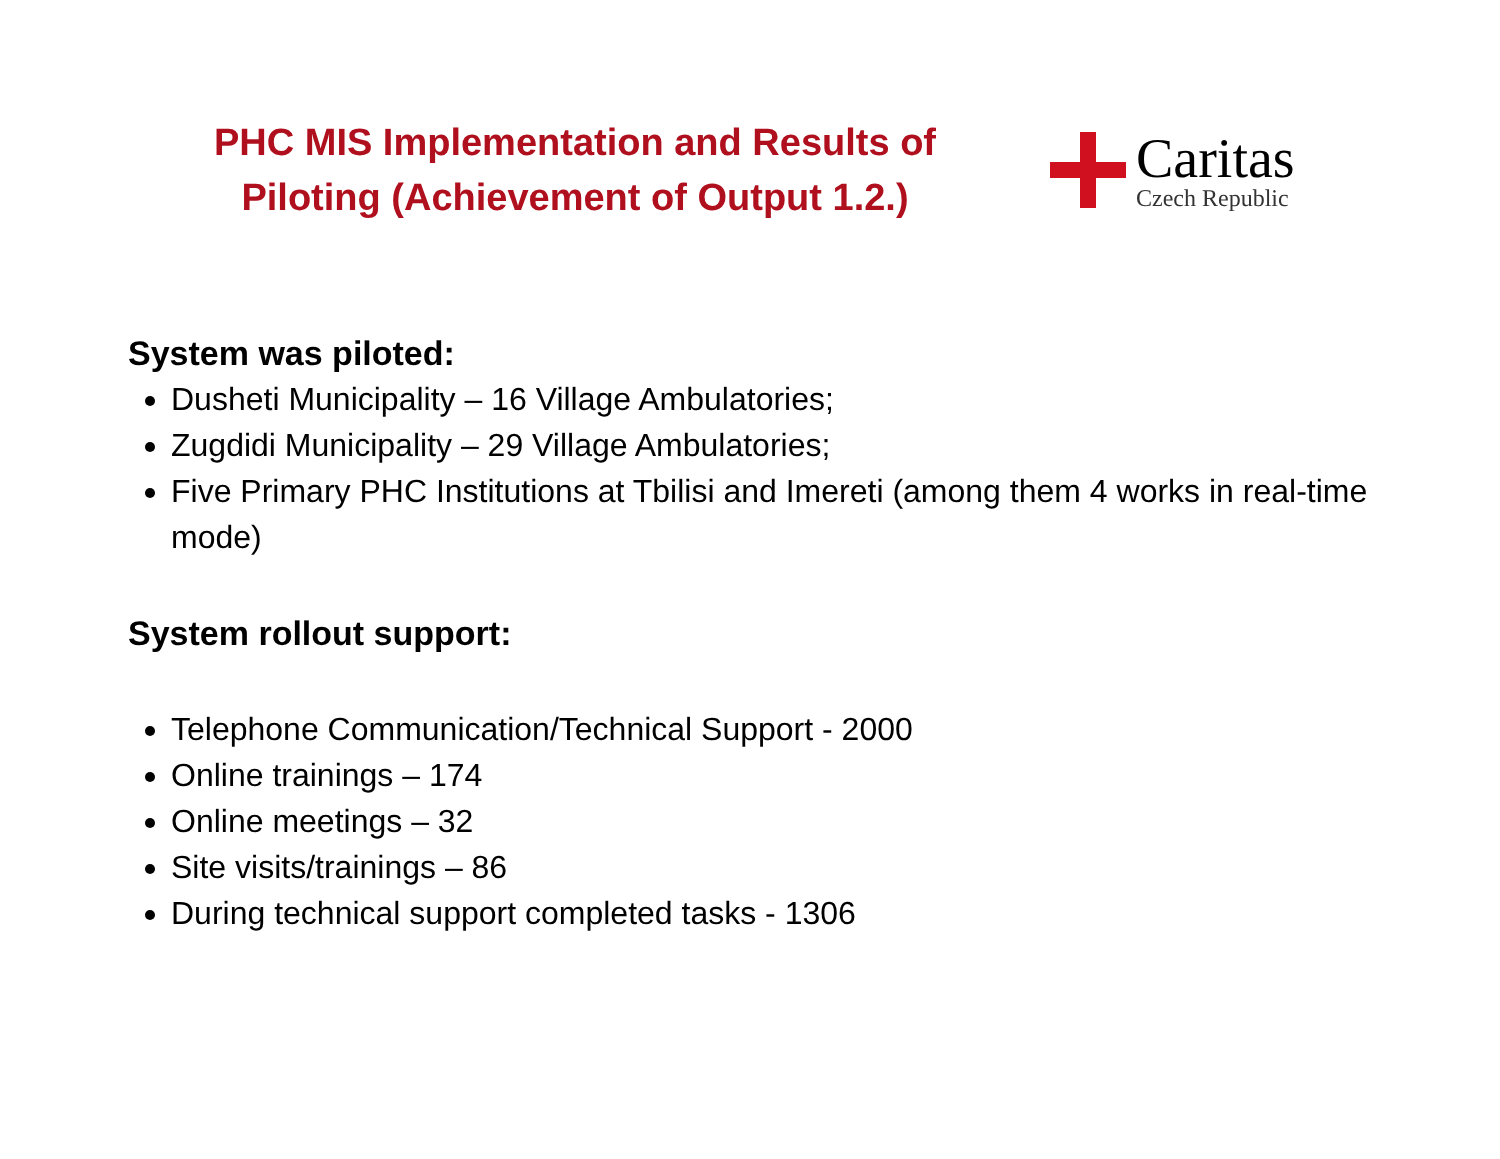PHC MIS Implementation and Results of Piloting (Achievement of Output 1.2.)
Caritas
Czech Republic
System was piloted:
Dusheti Municipality – 16 Village Ambulatories;
Zugdidi Municipality – 29 Village Ambulatories;
Five Primary PHC Institutions at Tbilisi and Imereti (among them 4 works in real-time mode)
System rollout support:
Telephone Communication/Technical Support - 2000
Online trainings – 174
Online meetings – 32
Site visits/trainings – 86
During technical support completed tasks - 1306